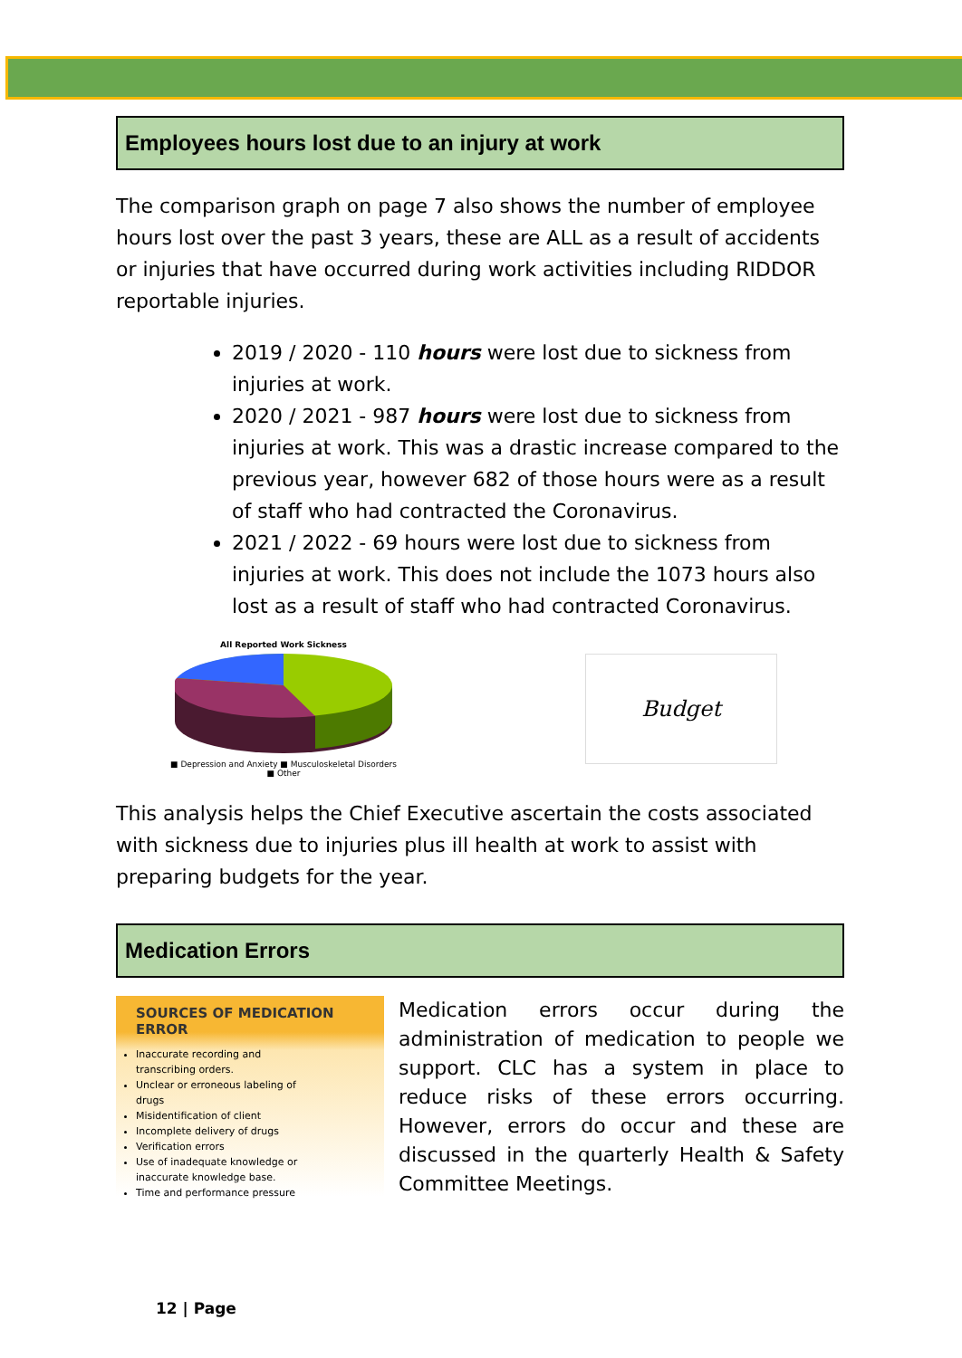Employees hours lost due to an injury at work
The comparison graph on page 7 also shows the number of employee hours lost over the past 3 years, these are ALL as a result of accidents or injuries that have occurred during work activities including RIDDOR reportable injuries.
2019 / 2020 - 110 hours were lost due to sickness from injuries at work.
2020 / 2021 - 987 hours were lost due to sickness from injuries at work. This was a drastic increase compared to the previous year, however 682 of those hours were as a result of staff who had contracted the Coronavirus.
2021 / 2022 - 69 hours were lost due to sickness from injuries at work. This does not include the 1073 hours also lost as a result of staff who had contracted Coronavirus.
All Reported Work Sickness
■ Depression and Anxiety ■ Musculoskeletal Disorders ■ Other
Budget
This analysis helps the Chief Executive ascertain the costs associated with sickness due to injuries plus ill health at work to assist with preparing budgets for the year.
Medication Errors
SOURCES OF MEDICATION ERROR
Inaccurate recording and transcribing orders.
Unclear or erroneous labeling of drugs
Misidentification of client
Incomplete delivery of drugs
Verification errors
Use of inadequate knowledge or inaccurate knowledge base.
Time and performance pressure
Medication errors occur during the administration of medication to people we support. CLC has a system in place to reduce risks of these errors occurring. However, errors do occur and these are discussed in the quarterly Health & Safety Committee Meetings.
12 | Page